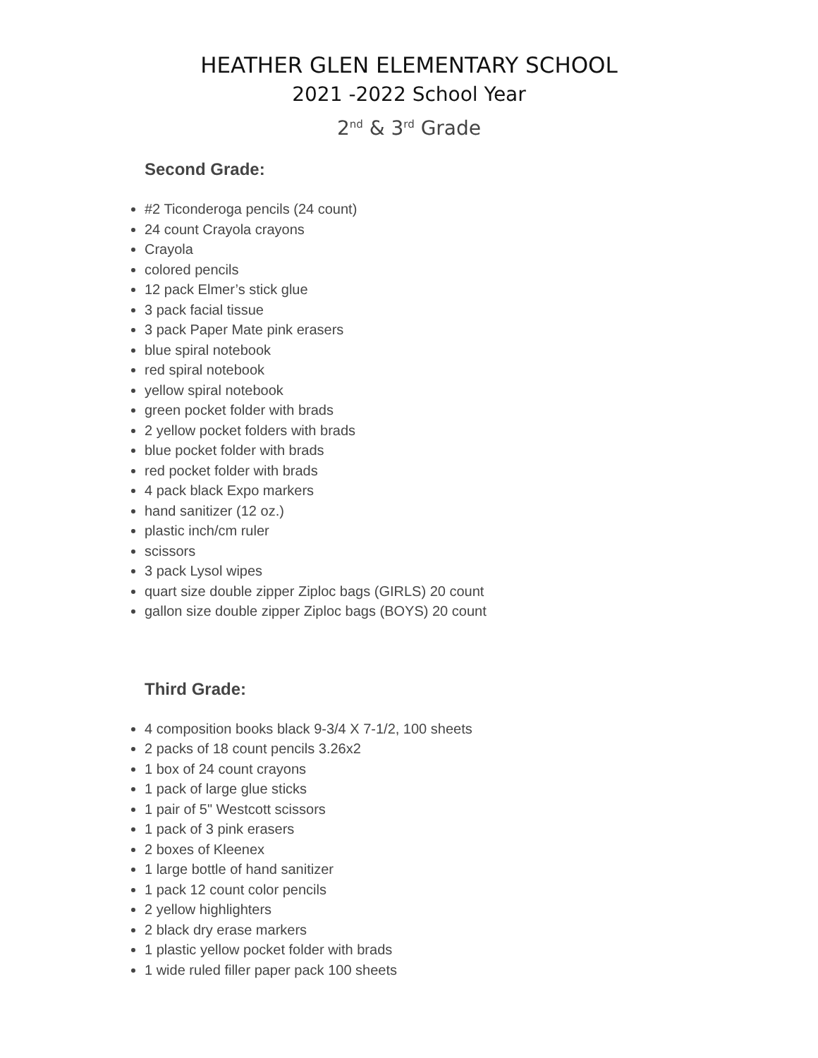HEATHER GLEN ELEMENTARY SCHOOL
2021 -2022 School Year
2<sup>nd</sup> & 3<sup>rd</sup> Grade
Second Grade:
#2 Ticonderoga pencils (24 count)
24 count Crayola crayons
Crayola
colored pencils
12 pack Elmer’s stick glue
3 pack facial tissue
3 pack Paper Mate pink erasers
blue spiral notebook
red spiral notebook
yellow spiral notebook
green pocket folder with brads
2 yellow pocket folders with brads
blue pocket folder with brads
red pocket folder with brads
4 pack black Expo markers
hand sanitizer (12 oz.)
plastic inch/cm ruler
scissors
3 pack Lysol wipes
quart size double zipper Ziploc bags (GIRLS) 20 count
gallon size double zipper Ziploc bags (BOYS) 20 count
Third Grade:
4 composition books black 9-3/4 X 7-1/2, 100 sheets
2 packs of 18 count pencils 3.26x2
1 box of 24 count crayons
1 pack of large glue sticks
1 pair of 5" Westcott scissors
1 pack of 3 pink erasers
2 boxes of Kleenex
1 large bottle of hand sanitizer
1 pack 12 count color pencils
2 yellow highlighters
2 black dry erase markers
1 plastic yellow pocket folder with brads
1 wide ruled filler paper pack 100 sheets